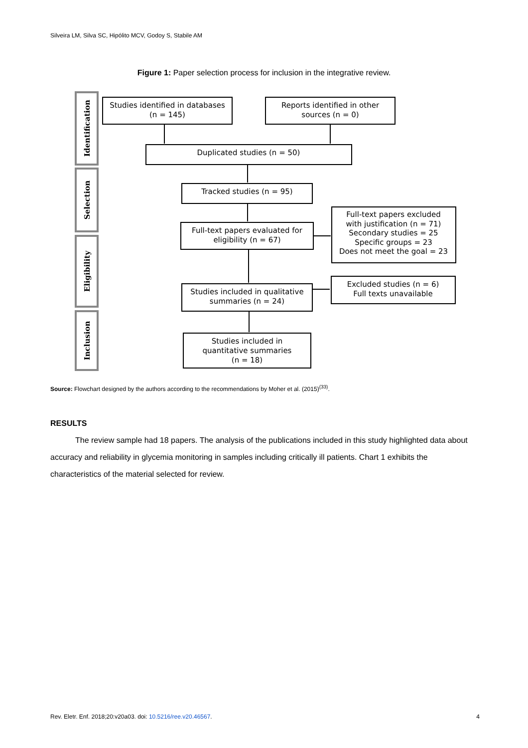Silveira LM, Silva SC, Hipólito MCV, Godoy S, Stabile AM
Figure 1: Paper selection process for inclusion in the integrative review.
Identification
Selection
Eligibility
Inclusion
Studies identified in databases
(n = 145)
Reports identified in other
sources (n = 0)
Duplicated studies (n = 50)
Tracked studies (n = 95)
Full-text papers evaluated for
eligibility (n = 67)
Full-text papers excluded
with justification (n = 71)
Secondary studies = 25
Specific groups = 23
Does not meet the goal = 23
Studies included in qualitative
summaries (n = 24)
Excluded studies (n = 6)
Full texts unavailable
Studies included in
quantitative summaries
(n = 18)
Source: Flowchart designed by the authors according to the recommendations by Moher et al. (2015)<sup>(33)</sup>.
RESULTS
The review sample had 18 papers. The analysis of the publications included in this study highlighted data about accuracy and reliability in glycemia monitoring in samples including critically ill patients. Chart 1 exhibits the characteristics of the material selected for review.
Rev. Eletr. Enf. 2018;20:v20a03. doi: 10.5216/ree.v20.46567. 4